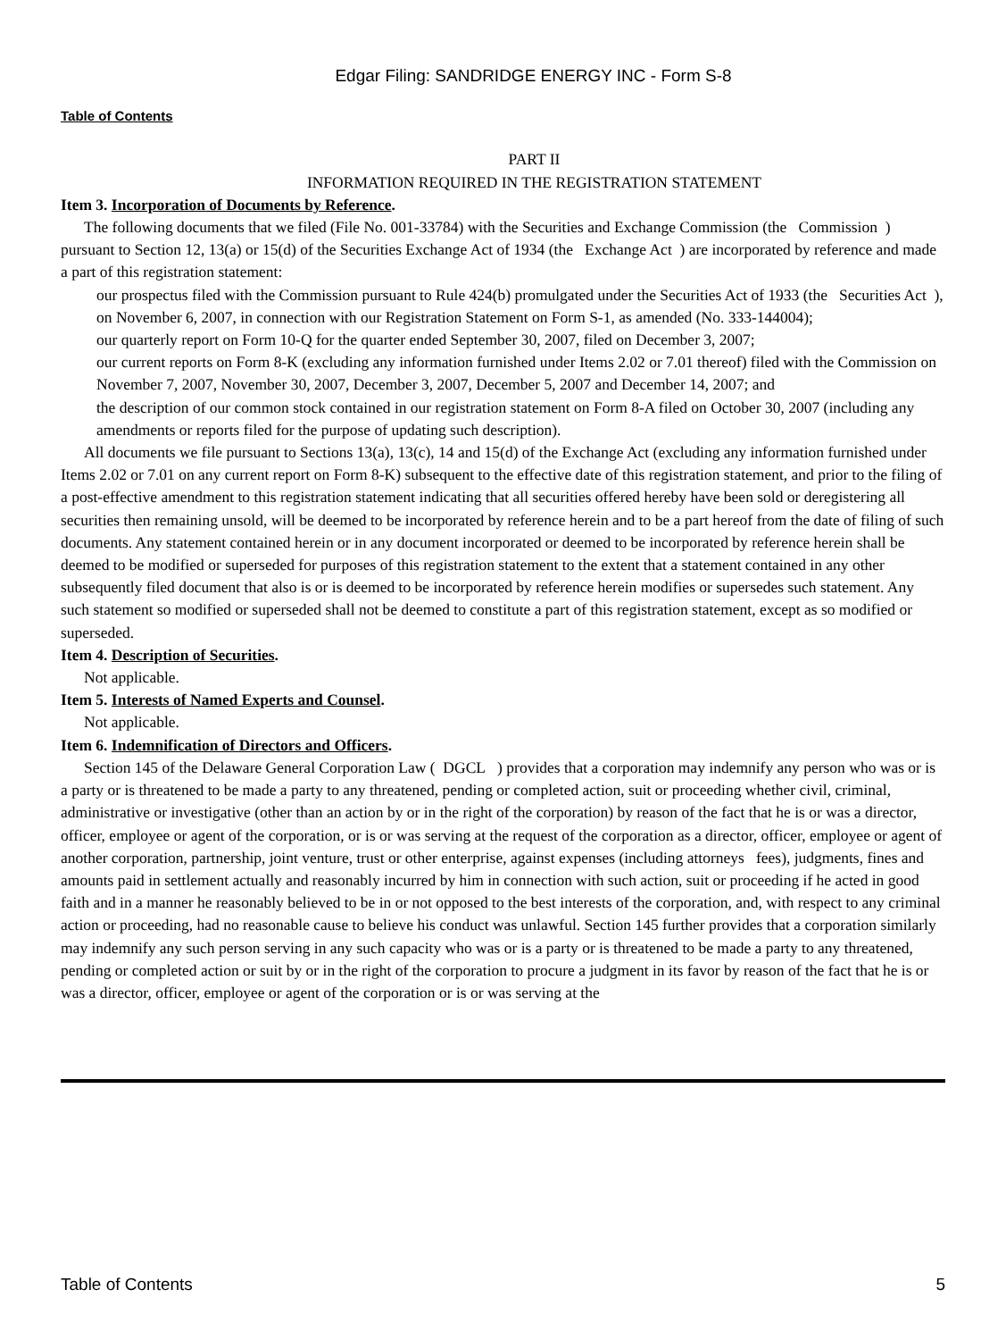Edgar Filing: SANDRIDGE ENERGY INC - Form S-8
Table of Contents
PART II
INFORMATION REQUIRED IN THE REGISTRATION STATEMENT
Item 3. Incorporation of Documents by Reference.
The following documents that we filed (File No. 001-33784) with the Securities and Exchange Commission (the Commission ) pursuant to Section 12, 13(a) or 15(d) of the Securities Exchange Act of 1934 (the Exchange Act ) are incorporated by reference and made a part of this registration statement:
our prospectus filed with the Commission pursuant to Rule 424(b) promulgated under the Securities Act of 1933 (the Securities Act ), on November 6, 2007, in connection with our Registration Statement on Form S-1, as amended (No. 333-144004);
our quarterly report on Form 10-Q for the quarter ended September 30, 2007, filed on December 3, 2007;
our current reports on Form 8-K (excluding any information furnished under Items 2.02 or 7.01 thereof) filed with the Commission on November 7, 2007, November 30, 2007, December 3, 2007, December 5, 2007 and December 14, 2007; and
the description of our common stock contained in our registration statement on Form 8-A filed on October 30, 2007 (including any amendments or reports filed for the purpose of updating such description).
All documents we file pursuant to Sections 13(a), 13(c), 14 and 15(d) of the Exchange Act (excluding any information furnished under Items 2.02 or 7.01 on any current report on Form 8-K) subsequent to the effective date of this registration statement, and prior to the filing of a post-effective amendment to this registration statement indicating that all securities offered hereby have been sold or deregistering all securities then remaining unsold, will be deemed to be incorporated by reference herein and to be a part hereof from the date of filing of such documents. Any statement contained herein or in any document incorporated or deemed to be incorporated by reference herein shall be deemed to be modified or superseded for purposes of this registration statement to the extent that a statement contained in any other subsequently filed document that also is or is deemed to be incorporated by reference herein modifies or supersedes such statement. Any such statement so modified or superseded shall not be deemed to constitute a part of this registration statement, except as so modified or superseded.
Item 4. Description of Securities.
Not applicable.
Item 5. Interests of Named Experts and Counsel.
Not applicable.
Item 6. Indemnification of Directors and Officers.
Section 145 of the Delaware General Corporation Law ( DGCL ) provides that a corporation may indemnify any person who was or is a party or is threatened to be made a party to any threatened, pending or completed action, suit or proceeding whether civil, criminal, administrative or investigative (other than an action by or in the right of the corporation) by reason of the fact that he is or was a director, officer, employee or agent of the corporation, or is or was serving at the request of the corporation as a director, officer, employee or agent of another corporation, partnership, joint venture, trust or other enterprise, against expenses (including attorneys fees), judgments, fines and amounts paid in settlement actually and reasonably incurred by him in connection with such action, suit or proceeding if he acted in good faith and in a manner he reasonably believed to be in or not opposed to the best interests of the corporation, and, with respect to any criminal action or proceeding, had no reasonable cause to believe his conduct was unlawful. Section 145 further provides that a corporation similarly may indemnify any such person serving in any such capacity who was or is a party or is threatened to be made a party to any threatened, pending or completed action or suit by or in the right of the corporation to procure a judgment in its favor by reason of the fact that he is or was a director, officer, employee or agent of the corporation or is or was serving at the
Table of Contents 5